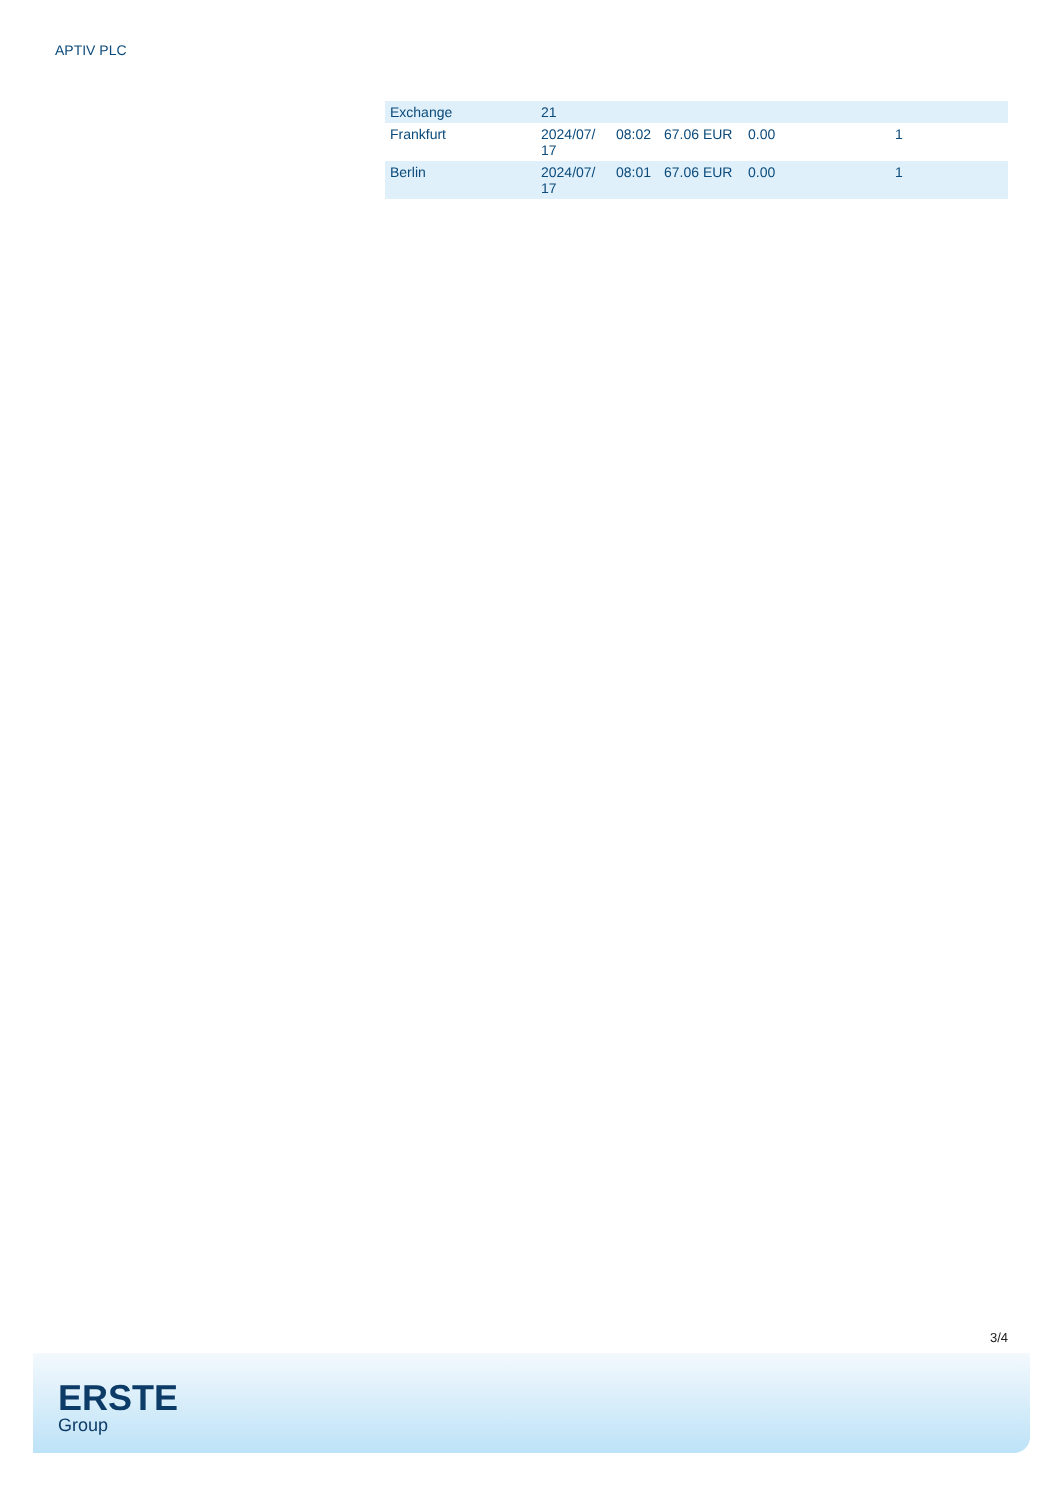APTIV PLC
| Exchange | 21 | | | | |
| --- | --- | --- | --- | --- | --- |
| Frankfurt | 2024/07/ 17 | 08:02 | 67.06 EUR | 0.00 | 1 |
| Berlin | 2024/07/ 17 | 08:01 | 67.06 EUR | 0.00 | 1 |
3/4
ERSTE
Group